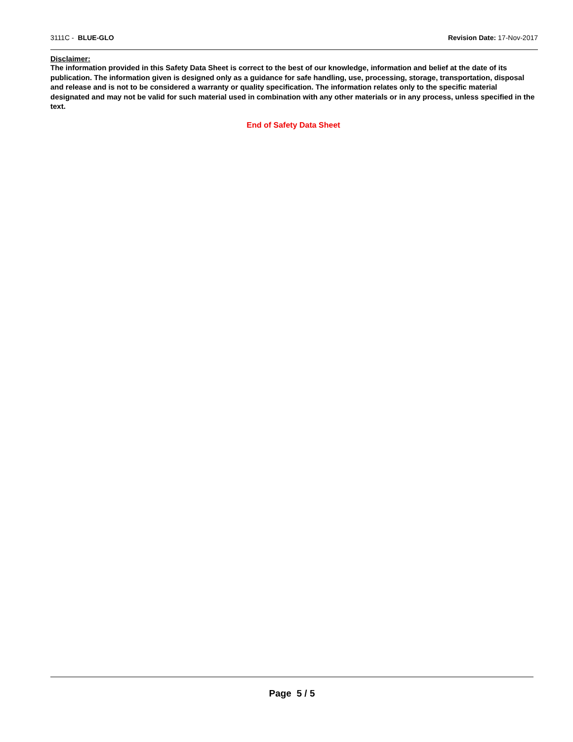3111C - BLUE-GLO Revision Date: 17-Nov-2017
Disclaimer:
The information provided in this Safety Data Sheet is correct to the best of our knowledge, information and belief at the date of its publication. The information given is designed only as a guidance for safe handling, use, processing, storage, transportation, disposal and release and is not to be considered a warranty or quality specification. The information relates only to the specific material designated and may not be valid for such material used in combination with any other materials or in any process, unless specified in the text.
End of Safety Data Sheet
Page 5 / 5